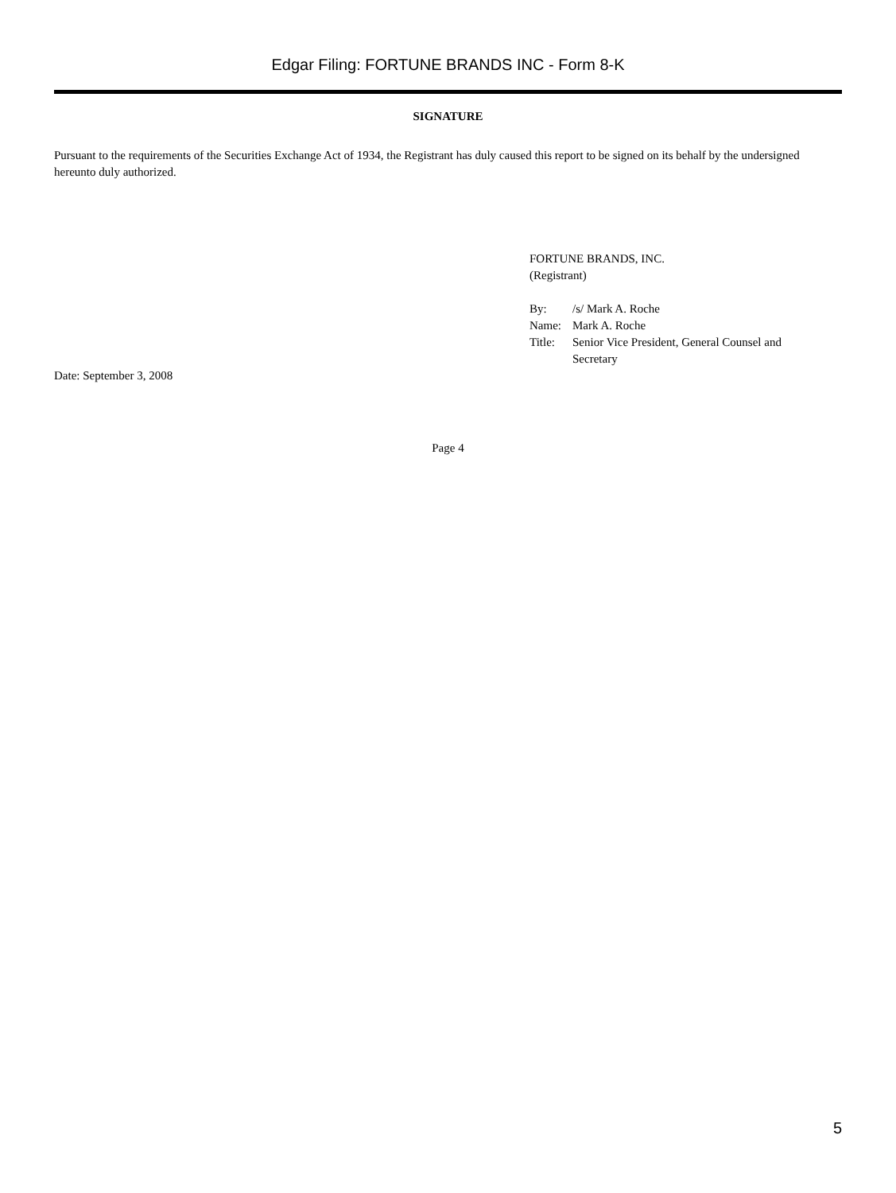Edgar Filing: FORTUNE BRANDS INC - Form 8-K
SIGNATURE
Pursuant to the requirements of the Securities Exchange Act of 1934, the Registrant has duly caused this report to be signed on its behalf by the undersigned hereunto duly authorized.
FORTUNE BRANDS, INC.
(Registrant)
| By: | /s/ Mark A. Roche |
| Name: | Mark A. Roche |
| Title: | Senior Vice President, General Counsel and Secretary |
Date: September 3, 2008
Page 4
5